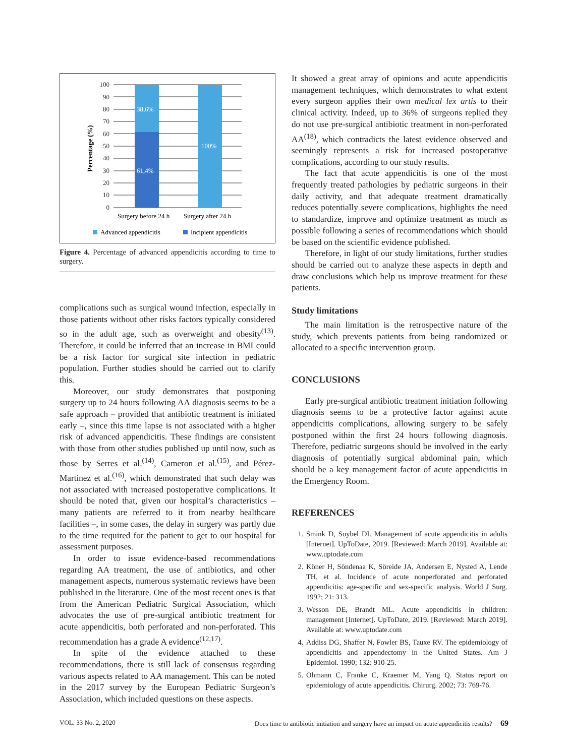Percentage (%)
0
10
20
30
40
50
60
70
80
90
100
38,6%
61,4%
100%
Surgery before 24 h
Surgery after 24 h
Advanced appendicitis
Incipient appendicitis
Figure 4. Percentage of advanced appendicitis according to time to surgery.
complications such as surgical wound infection, especially in those patients without other risks factors typically considered so in the adult age, such as overweight and obesity<sup>(13)</sup>. Therefore, it could be inferred that an increase in BMI could be a risk factor for surgical site infection in pediatric population. Further studies should be carried out to clarify this.
Moreover, our study demonstrates that postponing surgery up to 24 hours following AA diagnosis seems to be a safe approach – provided that antibiotic treatment is initiated early –, since this time lapse is not associated with a higher risk of advanced appendicitis. These findings are consistent with those from other studies published up until now, such as those by Serres et al.<sup>(14)</sup>, Cameron et al.<sup>(15)</sup>, and Pérez-Martínez et al.<sup>(16)</sup>, which demonstrated that such delay was not associated with increased postoperative complications. It should be noted that, given our hospital’s characteristics – many patients are referred to it from nearby healthcare facilities –, in some cases, the delay in surgery was partly due to the time required for the patient to get to our hospital for assessment purposes.
In order to issue evidence-based recommendations regarding AA treatment, the use of antibiotics, and other management aspects, numerous systematic reviews have been published in the literature. One of the most recent ones is that from the American Pediatric Surgical Association, which advocates the use of pre-surgical antibiotic treatment for acute appendicitis, both perforated and non-perforated. This recommendation has a grade A evidence<sup>(12,17)</sup>.
In spite of the evidence attached to these recommendations, there is still lack of consensus regarding various aspects related to AA management. This can be noted in the 2017 survey by the European Pediatric Surgeon’s Association, which included questions on these aspects.
It showed a great array of opinions and acute appendicitis management techniques, which demonstrates to what extent every surgeon applies their own medical lex artis to their clinical activity. Indeed, up to 36% of surgeons replied they do not use pre-surgical antibiotic treatment in non-perforated AA<sup>(18)</sup>, which contradicts the latest evidence observed and seemingly represents a risk for increased postoperative complications, according to our study results.
The fact that acute appendicitis is one of the most frequently treated pathologies by pediatric surgeons in their daily activity, and that adequate treatment dramatically reduces potentially severe complications, highlights the need to standardize, improve and optimize treatment as much as possible following a series of recommendations which should be based on the scientific evidence published.
Therefore, in light of our study limitations, further studies should be carried out to analyze these aspects in depth and draw conclusions which help us improve treatment for these patients.
Study limitations
The main limitation is the retrospective nature of the study, which prevents patients from being randomized or allocated to a specific intervention group.
CONCLUSIONS
Early pre-surgical antibiotic treatment initiation following diagnosis seems to be a protective factor against acute appendicitis complications, allowing surgery to be safely postponed within the first 24 hours following diagnosis. Therefore, pediatric surgeons should be involved in the early diagnosis of potentially surgical abdominal pain, which should be a key management factor of acute appendicitis in the Emergency Room.
REFERENCES
1. Smink D, Soybel DI. Management of acute appendicitis in adults [Internet]. UpToDate, 2019. [Reviewed: March 2019]. Available at: www.uptodate.com
2. Köner H, Söndenaa K, Söreide JA, Andersen E, Nysted A, Lende TH, et al. Incidence of acute nonperforated and perforated appendicitis: age-specific and sex-specific analysis. World J Surg. 1992; 21: 313.
3. Wesson DE, Brandt ML. Acute appendicitis in children: management [Internet]. UpToDate, 2019. [Reviewed: March 2019]. Available at: www.uptodate.com
4. Addiss DG, Shaffer N, Fowler BS, Tauxe RV. The epidemiology of appendicitis and appendectomy in the United States. Am J Epidemiol. 1990; 132: 910-25.
5. Ohmann C, Franke C, Kraemer M, Yang Q. Status report on epidemiology of acute appendicitis. Chirurg. 2002; 73: 769-76.
VOL. 33 No. 2, 2020 Does time to antibiotic initiation and surgery have an impact on acute appendicitis results? 69